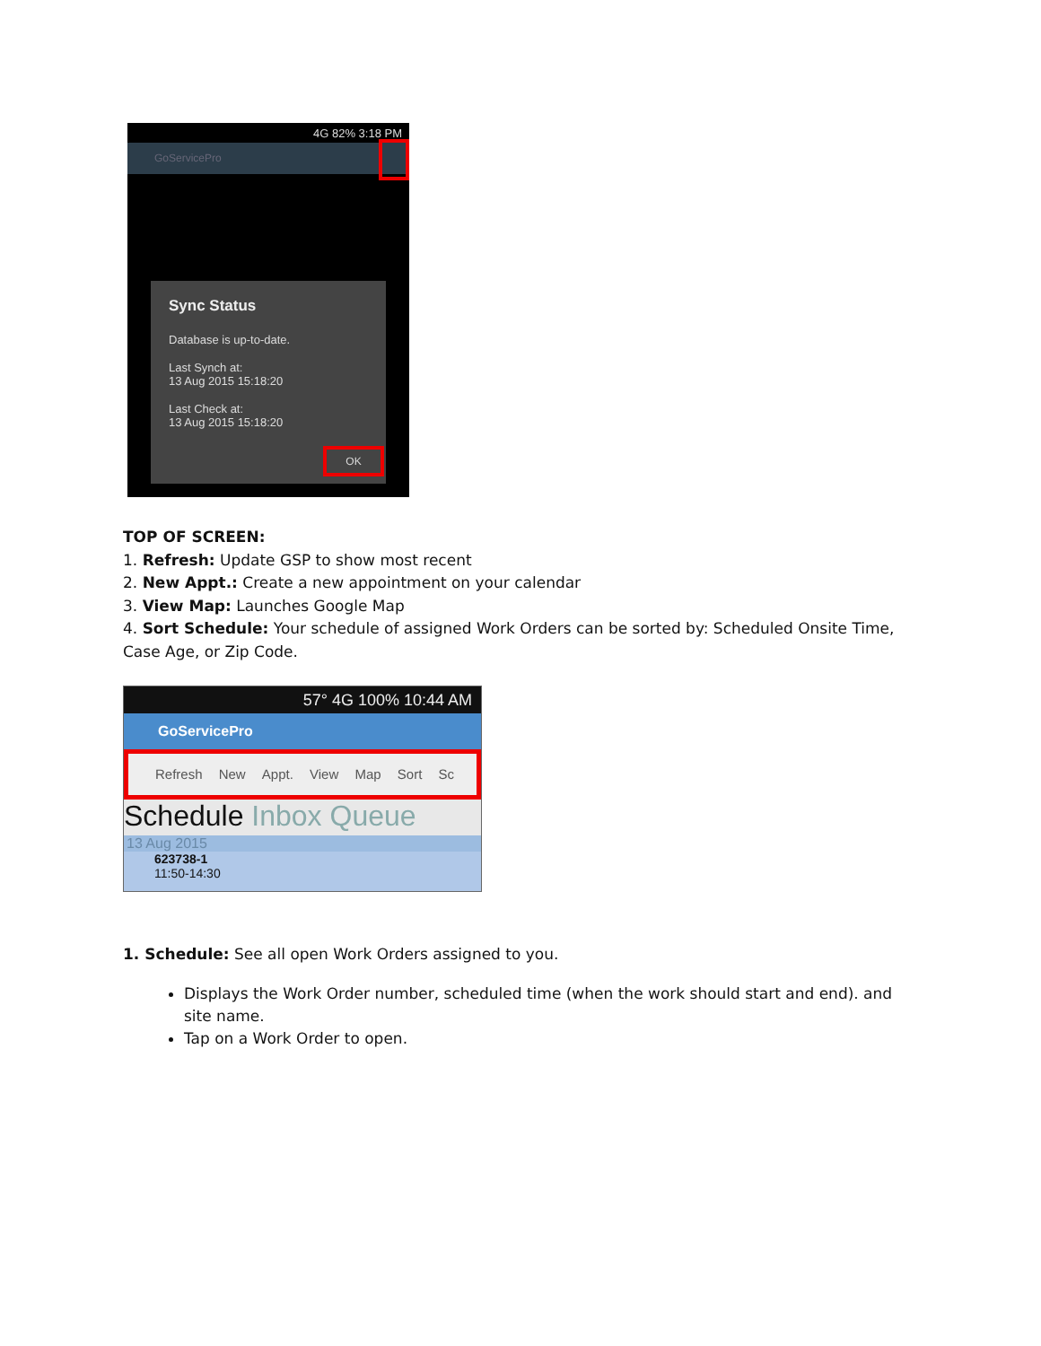4G 82% 3:18 PM
GoServicePro
Sync Status
Database is up-to-date.
Last Synch at:
13 Aug 2015 15:18:20
Last Check at:
13 Aug 2015 15:18:20
OK
TOP OF SCREEN:
1. Refresh: Update GSP to show most recent
2. New Appt.: Create a new appointment on your calendar
3. View Map: Launches Google Map
4. Sort Schedule: Your schedule of assigned Work Orders can be sorted by: Scheduled Onsite Time, Case Age, or Zip Code.
57° 4G 100% 10:44 AM
GoServicePro
Refresh New Appt. View Map Sort Sc
Schedule Inbox Queue
13 Aug 2015
623738-1
11:50-14:30
1. Schedule: See all open Work Orders assigned to you.
Displays the Work Order number, scheduled time (when the work should start and end). and site name.
Tap on a Work Order to open.